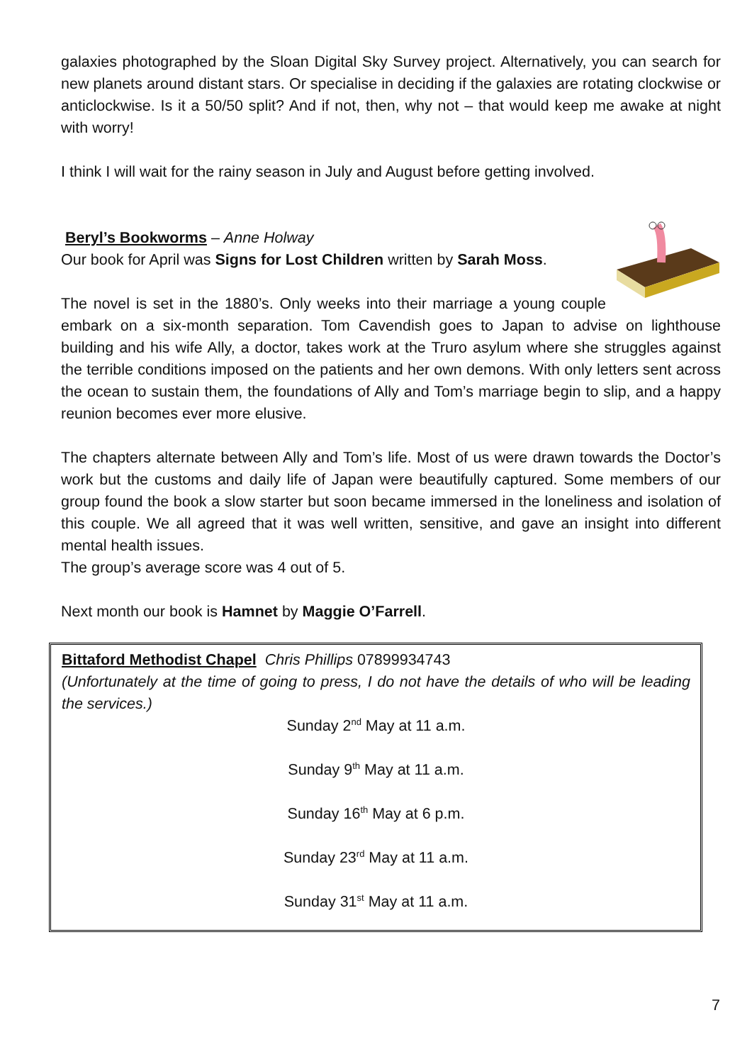galaxies photographed by the Sloan Digital Sky Survey project. Alternatively, you can search for new planets around distant stars. Or specialise in deciding if the galaxies are rotating clockwise or anticlockwise. Is it a 50/50 split? And if not, then, why not – that would keep me awake at night with worry!
I think I will wait for the rainy season in July and August before getting involved.
Beryl’s Bookworms – Anne Holway
Our book for April was Signs for Lost Children written by Sarah Moss.
The novel is set in the 1880’s. Only weeks into their marriage a young couple embark on a six-month separation. Tom Cavendish goes to Japan to advise on lighthouse building and his wife Ally, a doctor, takes work at the Truro asylum where she struggles against the terrible conditions imposed on the patients and her own demons. With only letters sent across the ocean to sustain them, the foundations of Ally and Tom’s marriage begin to slip, and a happy reunion becomes ever more elusive.
The chapters alternate between Ally and Tom’s life. Most of us were drawn towards the Doctor’s work but the customs and daily life of Japan were beautifully captured. Some members of our group found the book a slow starter but soon became immersed in the loneliness and isolation of this couple. We all agreed that it was well written, sensitive, and gave an insight into different mental health issues.
The group’s average score was 4 out of 5.
Next month our book is Hamnet by Maggie O’Farrell.
Bittaford Methodist Chapel Chris Phillips 07899934743
(Unfortunately at the time of going to press, I do not have the details of who will be leading the services.)
Sunday 2<sup>nd</sup> May at 11 a.m.
Sunday 9<sup>th</sup> May at 11 a.m.
Sunday 16<sup>th</sup> May at 6 p.m.
Sunday 23<sup>rd</sup> May at 11 a.m.
Sunday 31<sup>st</sup> May at 11 a.m.
7